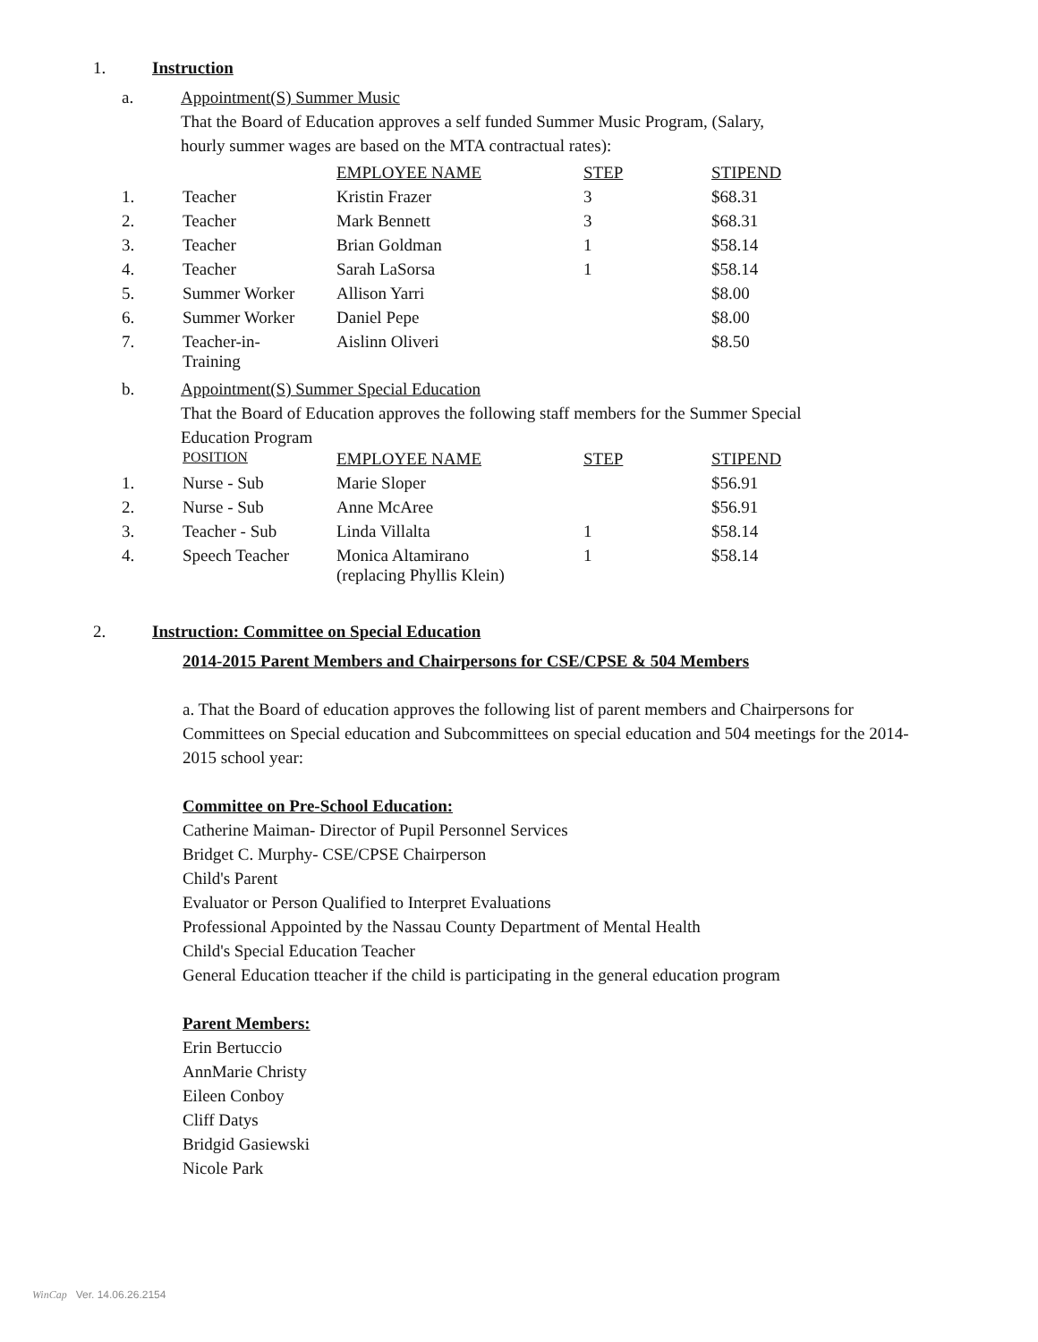1. Instruction
a. Appointment(S) Summer Music
That the Board of Education approves a self funded Summer Music Program, (Salary, hourly summer wages are based on the MTA contractual rates):
| | | EMPLOYEE NAME | STEP | STIPEND |
| 1. | Teacher | Kristin Frazer | 3 | $68.31 |
| 2. | Teacher | Mark Bennett | 3 | $68.31 |
| 3. | Teacher | Brian Goldman | 1 | $58.14 |
| 4. | Teacher | Sarah LaSorsa | 1 | $58.14 |
| 5. | Summer Worker | Allison Yarri | | $8.00 |
| 6. | Summer Worker | Daniel Pepe | | $8.00 |
| 7. | Teacher-in- Training | Aislinn Oliveri | | $8.50 |
b. Appointment(S) Summer Special Education
That the Board of Education approves the following staff members for the Summer Special Education Program
| | POSITION | EMPLOYEE NAME | STEP | STIPEND |
| --- | --- | --- | --- | --- |
| 1. | Nurse - Sub | Marie Sloper | | $56.91 |
| 2. | Nurse - Sub | Anne McAree | | $56.91 |
| 3. | Teacher - Sub | Linda Villalta | 1 | $58.14 |
| 4. | Speech Teacher | Monica Altamirano (replacing Phyllis Klein) | 1 | $58.14 |
2. Instruction: Committee on Special Education
2014-2015 Parent Members and Chairpersons for CSE/CPSE & 504 Members
a. That the Board of education approves the following list of parent members and Chairpersons for Committees on Special education and Subcommittees on special education and 504 meetings for the 2014- 2015 school year:
Committee on Pre-School Education:
Catherine Maiman- Director of Pupil Personnel Services
Bridget C. Murphy- CSE/CPSE Chairperson
Child's Parent
Evaluator or Person Qualified to Interpret Evaluations
Professional Appointed by the Nassau County Department of Mental Health
Child's Special Education Teacher
General Education tteacher if the child is participating in the general education program
Parent Members:
Erin Bertuccio
AnnMarie Christy
Eileen Conboy
Cliff Datys
Bridgid Gasiewski
Nicole Park
WinCap Ver. 14.06.26.2154